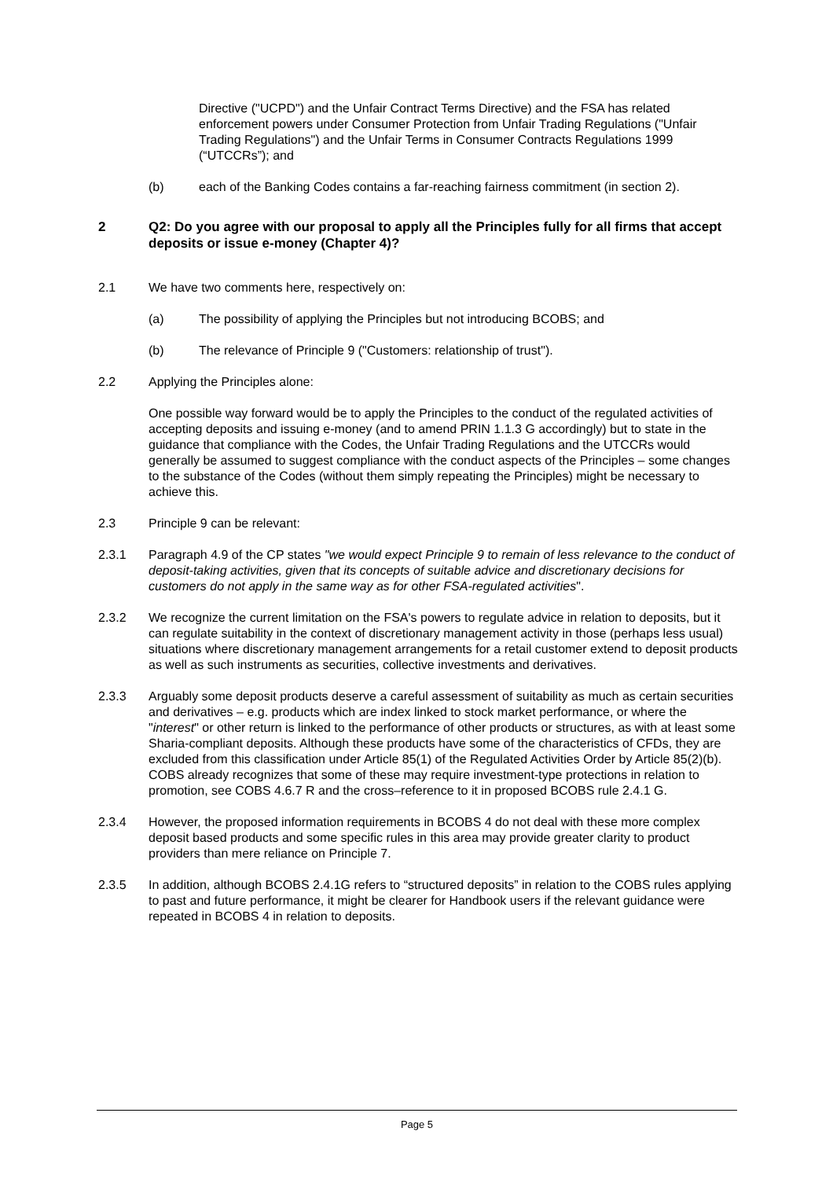Directive ("UCPD") and the Unfair Contract Terms Directive) and the FSA has related enforcement powers under Consumer Protection from Unfair Trading Regulations ("Unfair Trading Regulations") and the Unfair Terms in Consumer Contracts Regulations 1999 (“UTCCRs”); and
(b) each of the Banking Codes contains a far-reaching fairness commitment (in section 2).
2 Q2: Do you agree with our proposal to apply all the Principles fully for all firms that accept deposits or issue e-money (Chapter 4)?
2.1 We have two comments here, respectively on:
(a) The possibility of applying the Principles but not introducing BCOBS; and
(b) The relevance of Principle 9 ("Customers: relationship of trust").
2.2 Applying the Principles alone:
One possible way forward would be to apply the Principles to the conduct of the regulated activities of accepting deposits and issuing e-money (and to amend PRIN 1.1.3 G accordingly) but to state in the guidance that compliance with the Codes, the Unfair Trading Regulations and the UTCCRs would generally be assumed to suggest compliance with the conduct aspects of the Principles – some changes to the substance of the Codes (without them simply repeating the Principles) might be necessary to achieve this.
2.3 Principle 9 can be relevant:
2.3.1 Paragraph 4.9 of the CP states "we would expect Principle 9 to remain of less relevance to the conduct of deposit-taking activities, given that its concepts of suitable advice and discretionary decisions for customers do not apply in the same way as for other FSA-regulated activities".
2.3.2 We recognize the current limitation on the FSA's powers to regulate advice in relation to deposits, but it can regulate suitability in the context of discretionary management activity in those (perhaps less usual) situations where discretionary management arrangements for a retail customer extend to deposit products as well as such instruments as securities, collective investments and derivatives.
2.3.3 Arguably some deposit products deserve a careful assessment of suitability as much as certain securities and derivatives – e.g. products which are index linked to stock market performance, or where the "interest" or other return is linked to the performance of other products or structures, as with at least some Sharia-compliant deposits. Although these products have some of the characteristics of CFDs, they are excluded from this classification under Article 85(1) of the Regulated Activities Order by Article 85(2)(b). COBS already recognizes that some of these may require investment-type protections in relation to promotion, see COBS 4.6.7 R and the cross–reference to it in proposed BCOBS rule 2.4.1 G.
2.3.4 However, the proposed information requirements in BCOBS 4 do not deal with these more complex deposit based products and some specific rules in this area may provide greater clarity to product providers than mere reliance on Principle 7.
2.3.5 In addition, although BCOBS 2.4.1G refers to “structured deposits” in relation to the COBS rules applying to past and future performance, it might be clearer for Handbook users if the relevant guidance were repeated in BCOBS 4 in relation to deposits.
Page 5